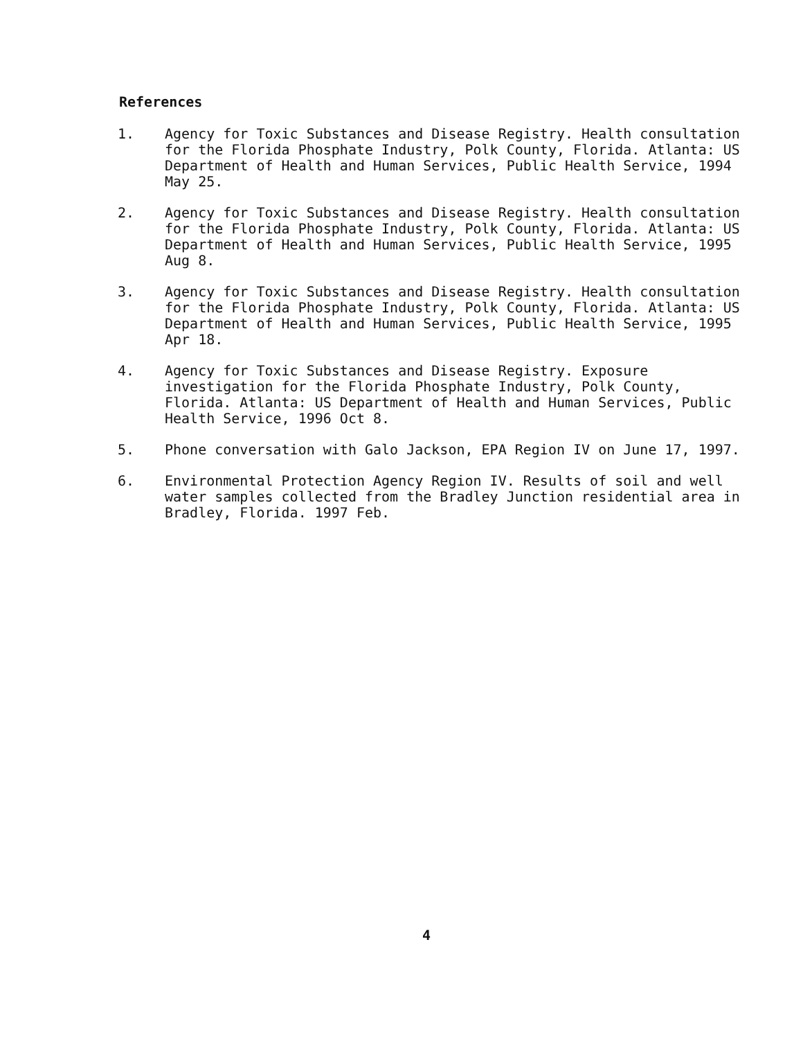References
1. Agency for Toxic Substances and Disease Registry. Health consultation for the Florida Phosphate Industry, Polk County, Florida. Atlanta: US Department of Health and Human Services, Public Health Service, 1994 May 25.
2. Agency for Toxic Substances and Disease Registry. Health consultation for the Florida Phosphate Industry, Polk County, Florida. Atlanta: US Department of Health and Human Services, Public Health Service, 1995 Aug 8.
3. Agency for Toxic Substances and Disease Registry. Health consultation for the Florida Phosphate Industry, Polk County, Florida. Atlanta: US Department of Health and Human Services, Public Health Service, 1995 Apr 18.
4. Agency for Toxic Substances and Disease Registry. Exposure investigation for the Florida Phosphate Industry, Polk County, Florida. Atlanta: US Department of Health and Human Services, Public Health Service, 1996 Oct 8.
5. Phone conversation with Galo Jackson, EPA Region IV on June 17, 1997.
6. Environmental Protection Agency Region IV. Results of soil and well water samples collected from the Bradley Junction residential area in Bradley, Florida. 1997 Feb.
4